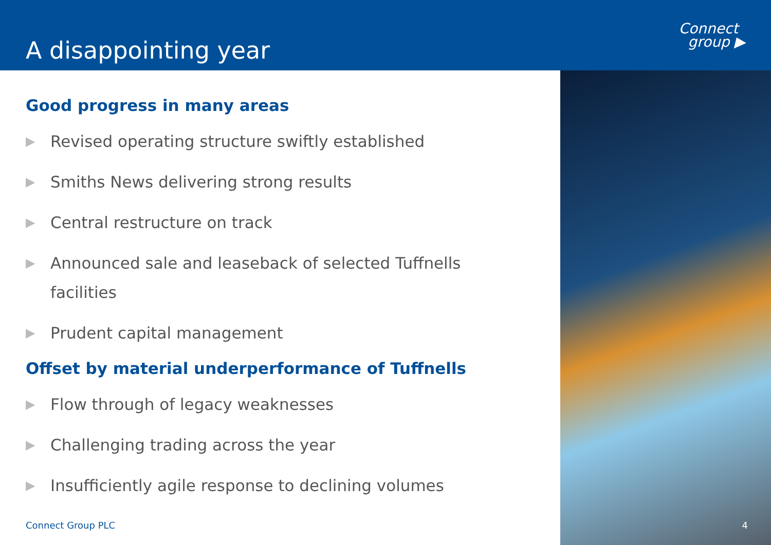A disappointing year
Connect
group ▶
Good progress in many areas
▶ Revised operating structure swiftly established
▶ Smiths News delivering strong results
▶ Central restructure on track
▶ Announced sale and leaseback of selected Tuffnells facilities
▶ Prudent capital management
Offset by material underperformance of Tuffnells
▶ Flow through of legacy weaknesses
▶ Challenging trading across the year
▶ Insufficiently agile response to declining volumes
Connect Group PLC
4